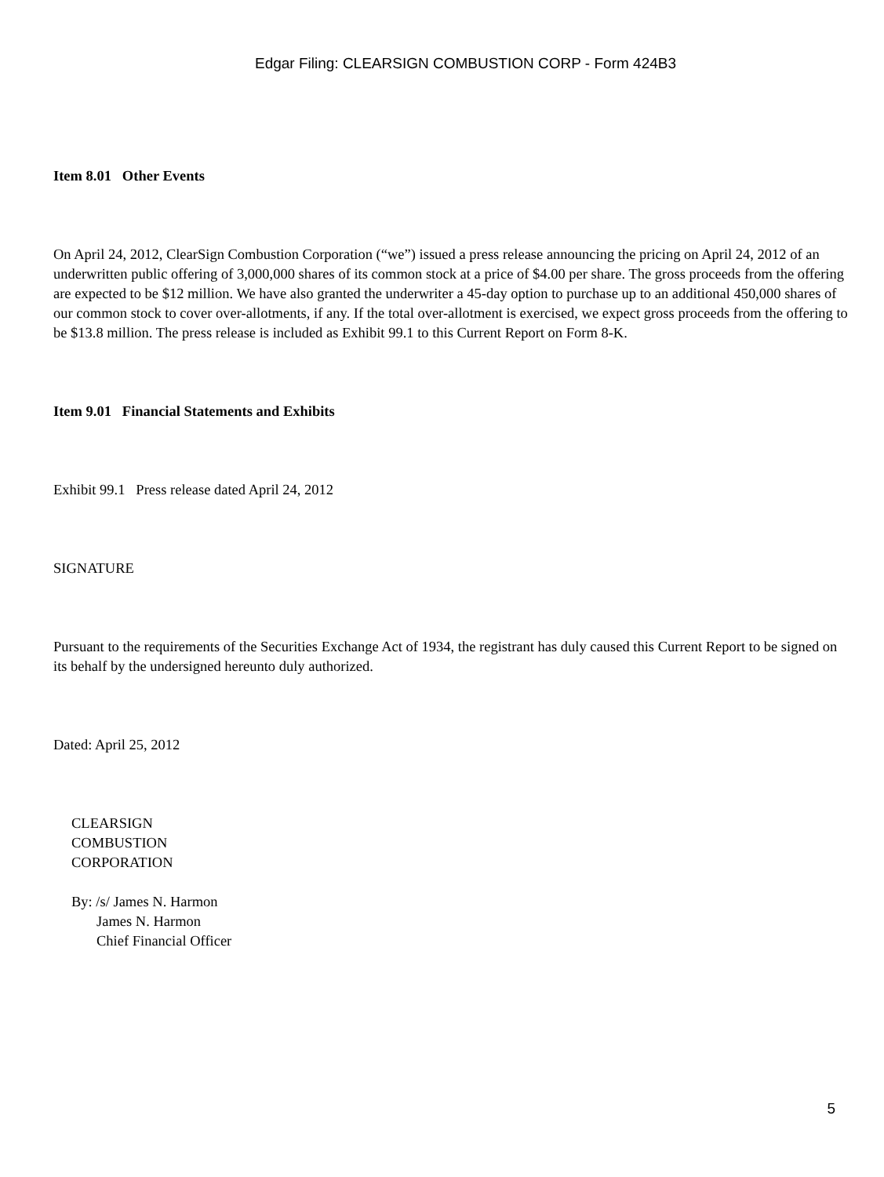Edgar Filing: CLEARSIGN COMBUSTION CORP - Form 424B3
Item 8.01 Other Events
On April 24, 2012, ClearSign Combustion Corporation (“we”) issued a press release announcing the pricing on April 24, 2012 of an underwritten public offering of 3,000,000 shares of its common stock at a price of $4.00 per share. The gross proceeds from the offering are expected to be $12 million. We have also granted the underwriter a 45-day option to purchase up to an additional 450,000 shares of our common stock to cover over-allotments, if any. If the total over-allotment is exercised, we expect gross proceeds from the offering to be $13.8 million. The press release is included as Exhibit 99.1 to this Current Report on Form 8-K.
Item 9.01 Financial Statements and Exhibits
Exhibit 99.1 Press release dated April 24, 2012
SIGNATURE
Pursuant to the requirements of the Securities Exchange Act of 1934, the registrant has duly caused this Current Report to be signed on its behalf by the undersigned hereunto duly authorized.
Dated: April 25, 2012
CLEARSIGN
COMBUSTION
CORPORATION
By: /s/ James N. Harmon
James N. Harmon
Chief Financial Officer
5